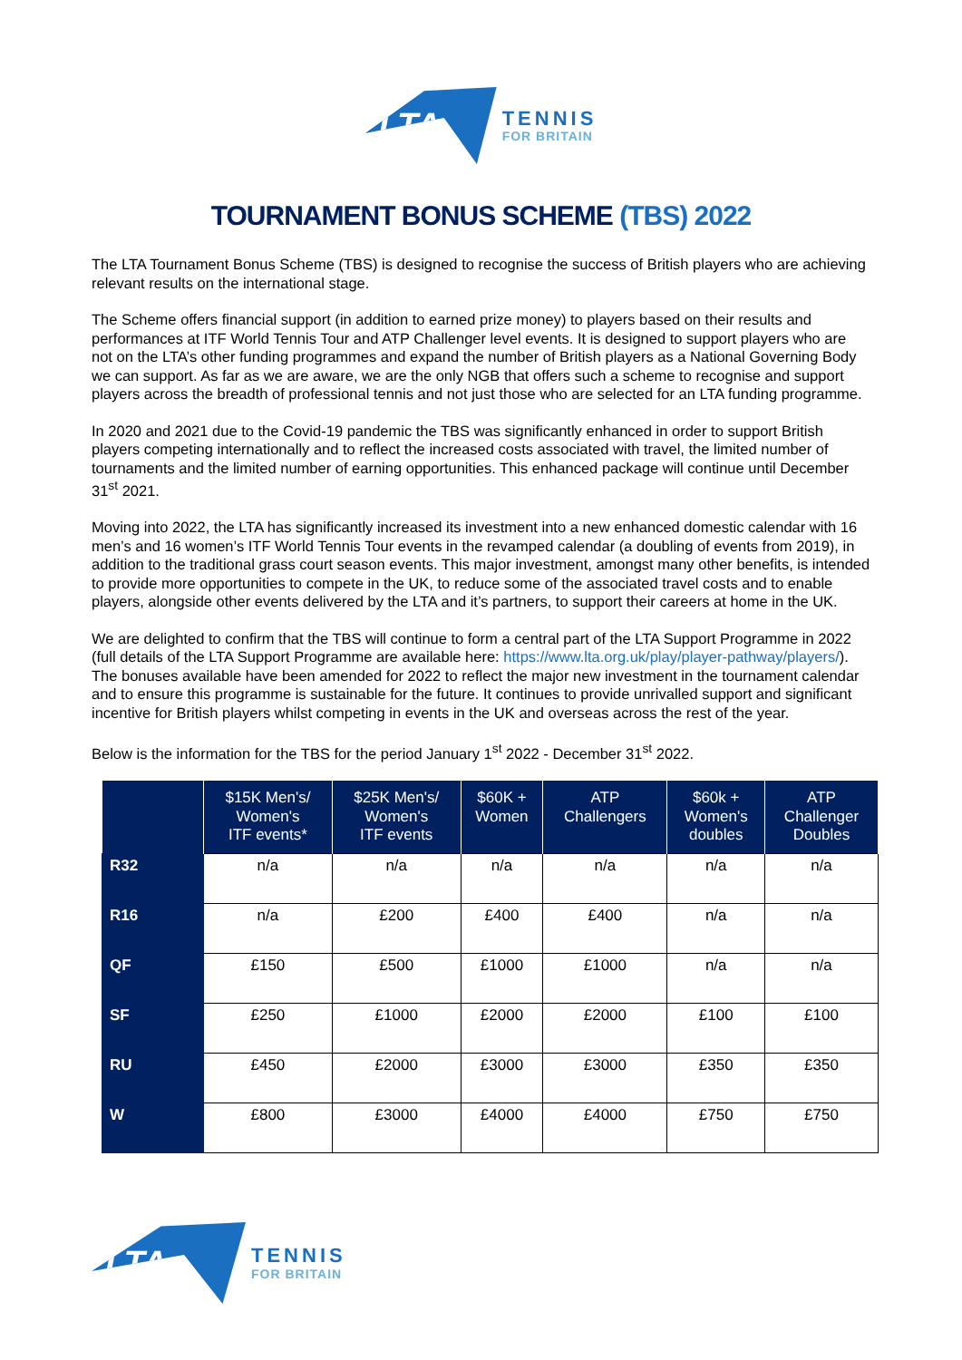LTA
TENNIS
FOR BRITAIN
TOURNAMENT BONUS SCHEME (TBS) 2022
The LTA Tournament Bonus Scheme (TBS) is designed to recognise the success of British players who are achieving relevant results on the international stage.
The Scheme offers financial support (in addition to earned prize money) to players based on their results and performances at ITF World Tennis Tour and ATP Challenger level events. It is designed to support players who are not on the LTA’s other funding programmes and expand the number of British players as a National Governing Body we can support. As far as we are aware, we are the only NGB that offers such a scheme to recognise and support players across the breadth of professional tennis and not just those who are selected for an LTA funding programme.
In 2020 and 2021 due to the Covid-19 pandemic the TBS was significantly enhanced in order to support British players competing internationally and to reflect the increased costs associated with travel, the limited number of tournaments and the limited number of earning opportunities. This enhanced package will continue until December 31<sup>st</sup> 2021.
Moving into 2022, the LTA has significantly increased its investment into a new enhanced domestic calendar with 16 men’s and 16 women’s ITF World Tennis Tour events in the revamped calendar (a doubling of events from 2019), in addition to the traditional grass court season events. This major investment, amongst many other benefits, is intended to provide more opportunities to compete in the UK, to reduce some of the associated travel costs and to enable players, alongside other events delivered by the LTA and it’s partners, to support their careers at home in the UK.
We are delighted to confirm that the TBS will continue to form a central part of the LTA Support Programme in 2022 (full details of the LTA Support Programme are available here: https://www.lta.org.uk/play/player-pathway/players/). The bonuses available have been amended for 2022 to reflect the major new investment in the tournament calendar and to ensure this programme is sustainable for the future. It continues to provide unrivalled support and significant incentive for British players whilst competing in events in the UK and overseas across the rest of the year.
Below is the information for the TBS for the period January 1<sup>st</sup> 2022 - December 31<sup>st</sup> 2022.
| | $15K Men's/ Women's ITF events* | $25K Men's/ Women's ITF events | $60K + Women | ATP Challengers | $60k + Women's doubles | ATP Challenger Doubles |
| --- | --- | --- | --- | --- | --- | --- |
| R32 | n/a | n/a | n/a | n/a | n/a | n/a |
| R16 | n/a | £200 | £400 | £400 | n/a | n/a |
| QF | £150 | £500 | £1000 | £1000 | n/a | n/a |
| SF | £250 | £1000 | £2000 | £2000 | £100 | £100 |
| RU | £450 | £2000 | £3000 | £3000 | £350 | £350 |
| W | £800 | £3000 | £4000 | £4000 | £750 | £750 |
LTA
TENNIS
FOR BRITAIN